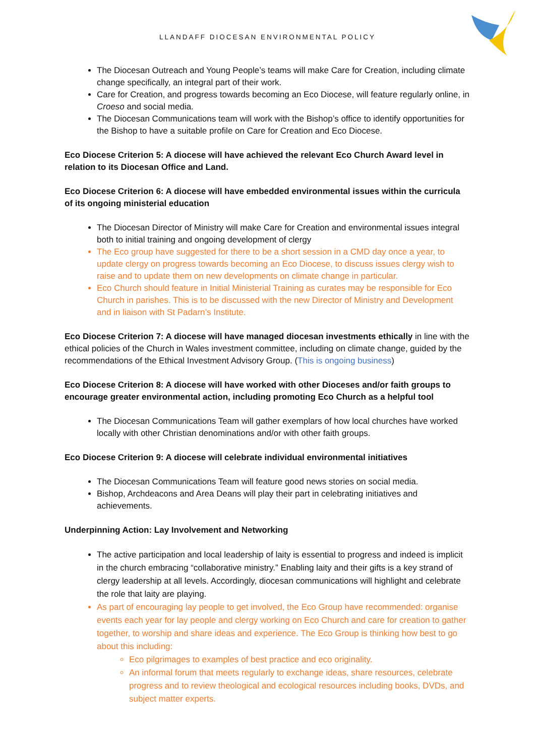LLANDAFF DIOCESAN ENVIRONMENTAL POLICY
The Diocesan Outreach and Young People’s teams will make Care for Creation, including climate change specifically, an integral part of their work.
Care for Creation, and progress towards becoming an Eco Diocese, will feature regularly online, in Croeso and social media.
The Diocesan Communications team will work with the Bishop’s office to identify opportunities for the Bishop to have a suitable profile on Care for Creation and Eco Diocese.
Eco Diocese Criterion 5: A diocese will have achieved the relevant Eco Church Award level in relation to its Diocesan Office and Land.
Eco Diocese Criterion 6: A diocese will have embedded environmental issues within the curricula of its ongoing ministerial education
The Diocesan Director of Ministry will make Care for Creation and environmental issues integral both to initial training and ongoing development of clergy
The Eco group have suggested for there to be a short session in a CMD day once a year, to update clergy on progress towards becoming an Eco Diocese, to discuss issues clergy wish to raise and to update them on new developments on climate change in particular.
Eco Church should feature in Initial Ministerial Training as curates may be responsible for Eco Church in parishes. This is to be discussed with the new Director of Ministry and Development and in liaison with St Padarn’s Institute.
Eco Diocese Criterion 7: A diocese will have managed diocesan investments ethically in line with the ethical policies of the Church in Wales investment committee, including on climate change, guided by the recommendations of the Ethical Investment Advisory Group. (This is ongoing business)
Eco Diocese Criterion 8: A diocese will have worked with other Dioceses and/or faith groups to encourage greater environmental action, including promoting Eco Church as a helpful tool
The Diocesan Communications Team will gather exemplars of how local churches have worked locally with other Christian denominations and/or with other faith groups.
Eco Diocese Criterion 9: A diocese will celebrate individual environmental initiatives
The Diocesan Communications Team will feature good news stories on social media.
Bishop, Archdeacons and Area Deans will play their part in celebrating initiatives and achievements.
Underpinning Action: Lay Involvement and Networking
The active participation and local leadership of laity is essential to progress and indeed is implicit in the church embracing “collaborative ministry.” Enabling laity and their gifts is a key strand of clergy leadership at all levels. Accordingly, diocesan communications will highlight and celebrate the role that laity are playing.
As part of encouraging lay people to get involved, the Eco Group have recommended: organise events each year for lay people and clergy working on Eco Church and care for creation to gather together, to worship and share ideas and experience. The Eco Group is thinking how best to go about this including:
Eco pilgrimages to examples of best practice and eco originality.
An informal forum that meets regularly to exchange ideas, share resources, celebrate progress and to review theological and ecological resources including books, DVDs, and subject matter experts.